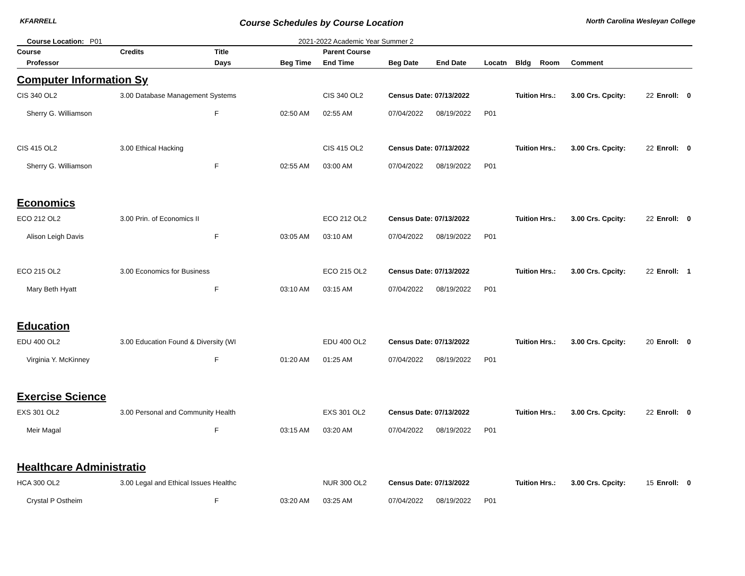KFARRELL Course Schedules by Course Location North Carolina Wesleyan College
Course Location: P01 2021-2022 Academic Year Summer 2
| Course | Credits | Title | | Parent Course | | | | | | | | | |
| --- | --- | --- | --- | --- | --- | --- | --- | --- | --- | --- | --- | --- | --- |
| Professor | | Days | Beg Time | End Time | Beg Date | End Date | Locatn | Bldg | Room | Comment | | | |
| Computer Information Sy | | | | | | | | | | | | | |
| CIS 340 OL2 | 3.00 Database Management Systems | | | CIS 340 OL2 | Census Date: 07/13/2022 | | | Tuition Hrs.: | | 3.00 Crs. Cpcity: | 22 | Enroll: | 0 |
| Sherry G. Williamson | | F | 02:50 AM | 02:55 AM | 07/04/2022 | 08/19/2022 | P01 | | | | | | |
| CIS 415 OL2 | 3.00 Ethical Hacking | | | CIS 415 OL2 | Census Date: 07/13/2022 | | | Tuition Hrs.: | | 3.00 Crs. Cpcity: | 22 | Enroll: | 0 |
| Sherry G. Williamson | | F | 02:55 AM | 03:00 AM | 07/04/2022 | 08/19/2022 | P01 | | | | | | |
| Economics | | | | | | | | | | | | | |
| ECO 212 OL2 | 3.00 Prin. of Economics II | | | ECO 212 OL2 | Census Date: 07/13/2022 | | | Tuition Hrs.: | | 3.00 Crs. Cpcity: | 22 | Enroll: | 0 |
| Alison Leigh Davis | | F | 03:05 AM | 03:10 AM | 07/04/2022 | 08/19/2022 | P01 | | | | | | |
| ECO 215 OL2 | 3.00 Economics for Business | | | ECO 215 OL2 | Census Date: 07/13/2022 | | | Tuition Hrs.: | | 3.00 Crs. Cpcity: | 22 | Enroll: | 1 |
| Mary Beth Hyatt | | F | 03:10 AM | 03:15 AM | 07/04/2022 | 08/19/2022 | P01 | | | | | | |
| Education | | | | | | | | | | | | | |
| EDU 400 OL2 | 3.00 Education Found & Diversity (WI | | | EDU 400 OL2 | Census Date: 07/13/2022 | | | Tuition Hrs.: | | 3.00 Crs. Cpcity: | 20 | Enroll: | 0 |
| Virginia Y. McKinney | | F | 01:20 AM | 01:25 AM | 07/04/2022 | 08/19/2022 | P01 | | | | | | |
| Exercise Science | | | | | | | | | | | | | |
| EXS 301 OL2 | 3.00 Personal and Community Health | | | EXS 301 OL2 | Census Date: 07/13/2022 | | | Tuition Hrs.: | | 3.00 Crs. Cpcity: | 22 | Enroll: | 0 |
| Meir Magal | | F | 03:15 AM | 03:20 AM | 07/04/2022 | 08/19/2022 | P01 | | | | | | |
| Healthcare Administratio | | | | | | | | | | | | | |
| HCA 300 OL2 | 3.00 Legal and Ethical Issues Healthc | | | NUR 300 OL2 | Census Date: 07/13/2022 | | | Tuition Hrs.: | | 3.00 Crs. Cpcity: | 15 | Enroll: | 0 |
| Crystal P Ostheim | | F | 03:20 AM | 03:25 AM | 07/04/2022 | 08/19/2022 | P01 | | | | | | |